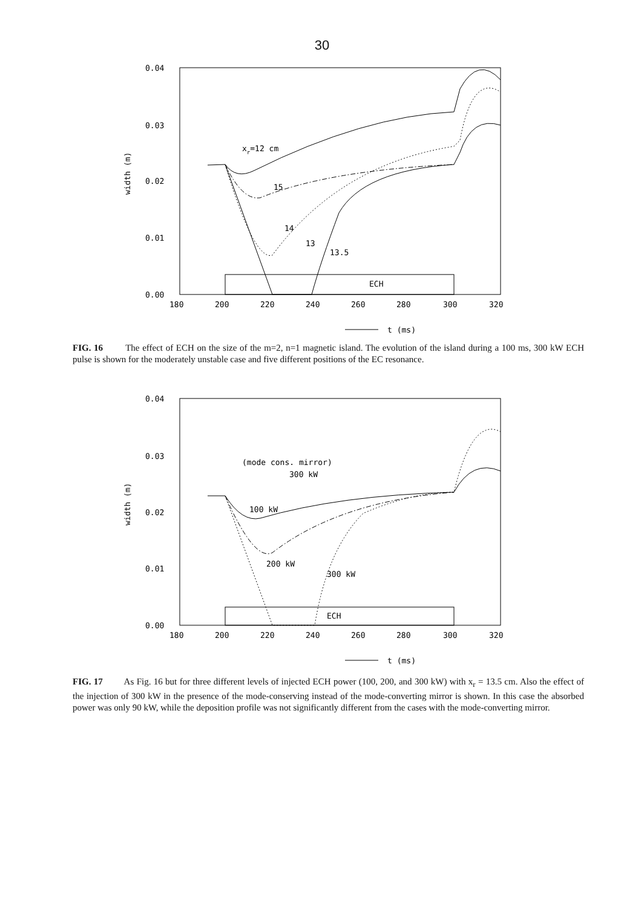30
0.04
0.03
0.02
0.01
0.00
180
200
220
240
260
280
300
320
width (m)
t (ms)
ECH
xr=12 cm
15
14
13
13.5
FIG. 16 The effect of ECH on the size of the m=2, n=1 magnetic island. The evolution of the island during a 100 ms, 300 kW ECH pulse is shown for the moderately unstable case and five different positions of the EC resonance.
0.04
0.03
0.02
0.01
0.00
180
200
220
240
260
280
300
320
width (m)
t (ms)
ECH
(mode cons. mirror)
300 kW
100 kW
200 kW
300 kW
FIG. 17 As Fig. 16 but for three different levels of injected ECH power (100, 200, and 300 kW) with x<sub>r</sub> = 13.5 cm. Also the effect of the injection of 300 kW in the presence of the mode-conserving instead of the mode-converting mirror is shown. In this case the absorbed power was only 90 kW, while the deposition profile was not significantly different from the cases with the mode-converting mirror.